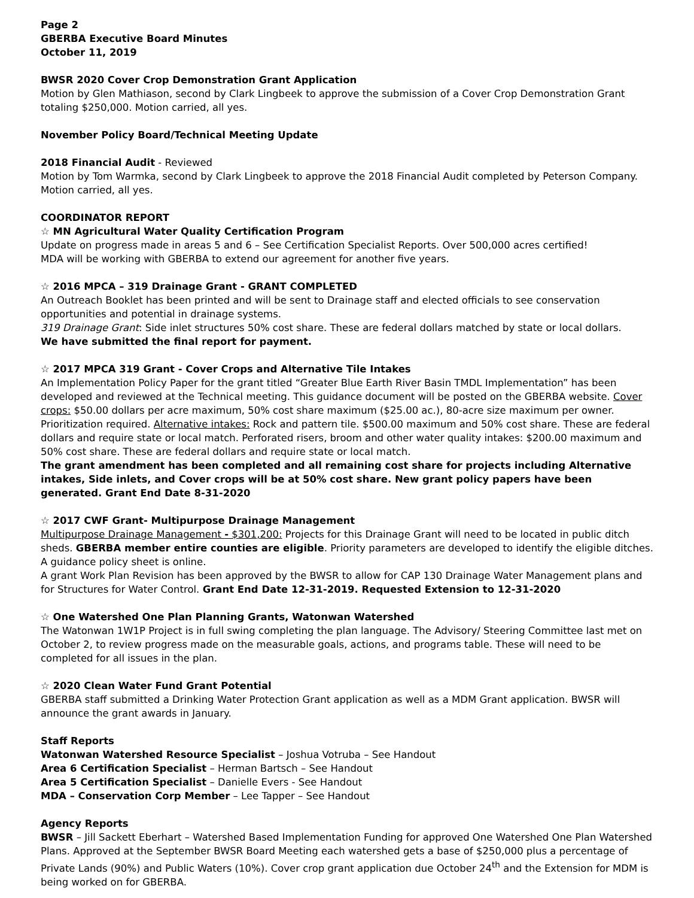Page 2
GBERBA Executive Board Minutes
October 11, 2019
BWSR 2020 Cover Crop Demonstration Grant Application
Motion by Glen Mathiason, second by Clark Lingbeek to approve the submission of a Cover Crop Demonstration Grant totaling $250,000. Motion carried, all yes.
November Policy Board/Technical Meeting Update
2018 Financial Audit - Reviewed
Motion by Tom Warmka, second by Clark Lingbeek to approve the 2018 Financial Audit completed by Peterson Company. Motion carried, all yes.
COORDINATOR REPORT
☆ MN Agricultural Water Quality Certification Program
Update on progress made in areas 5 and 6 – See Certification Specialist Reports. Over 500,000 acres certified!
MDA will be working with GBERBA to extend our agreement for another five years.
☆ 2016 MPCA – 319 Drainage Grant - GRANT COMPLETED
An Outreach Booklet has been printed and will be sent to Drainage staff and elected officials to see conservation opportunities and potential in drainage systems.
319 Drainage Grant: Side inlet structures 50% cost share. These are federal dollars matched by state or local dollars.
We have submitted the final report for payment.
☆ 2017 MPCA 319 Grant - Cover Crops and Alternative Tile Intakes
An Implementation Policy Paper for the grant titled “Greater Blue Earth River Basin TMDL Implementation” has been developed and reviewed at the Technical meeting. This guidance document will be posted on the GBERBA website. Cover crops: $50.00 dollars per acre maximum, 50% cost share maximum ($25.00 ac.), 80-acre size maximum per owner. Prioritization required. Alternative intakes: Rock and pattern tile. $500.00 maximum and 50% cost share. These are federal dollars and require state or local match. Perforated risers, broom and other water quality intakes: $200.00 maximum and 50% cost share. These are federal dollars and require state or local match.
The grant amendment has been completed and all remaining cost share for projects including Alternative intakes, Side inlets, and Cover crops will be at 50% cost share. New grant policy papers have been generated. Grant End Date 8-31-2020
☆ 2017 CWF Grant- Multipurpose Drainage Management
Multipurpose Drainage Management - $301,200: Projects for this Drainage Grant will need to be located in public ditch sheds. GBERBA member entire counties are eligible. Priority parameters are developed to identify the eligible ditches. A guidance policy sheet is online.
A grant Work Plan Revision has been approved by the BWSR to allow for CAP 130 Drainage Water Management plans and for Structures for Water Control. Grant End Date 12-31-2019. Requested Extension to 12-31-2020
☆ One Watershed One Plan Planning Grants, Watonwan Watershed
The Watonwan 1W1P Project is in full swing completing the plan language. The Advisory/ Steering Committee last met on October 2, to review progress made on the measurable goals, actions, and programs table. These will need to be completed for all issues in the plan.
☆ 2020 Clean Water Fund Grant Potential
GBERBA staff submitted a Drinking Water Protection Grant application as well as a MDM Grant application. BWSR will announce the grant awards in January.
Staff Reports
Watonwan Watershed Resource Specialist – Joshua Votruba – See Handout
Area 6 Certification Specialist – Herman Bartsch – See Handout
Area 5 Certification Specialist – Danielle Evers - See Handout
MDA – Conservation Corp Member – Lee Tapper – See Handout
Agency Reports
BWSR – Jill Sackett Eberhart – Watershed Based Implementation Funding for approved One Watershed One Plan Watershed Plans. Approved at the September BWSR Board Meeting each watershed gets a base of $250,000 plus a percentage of Private Lands (90%) and Public Waters (10%). Cover crop grant application due October 24<sup>th</sup> and the Extension for MDM is being worked on for GBERBA.